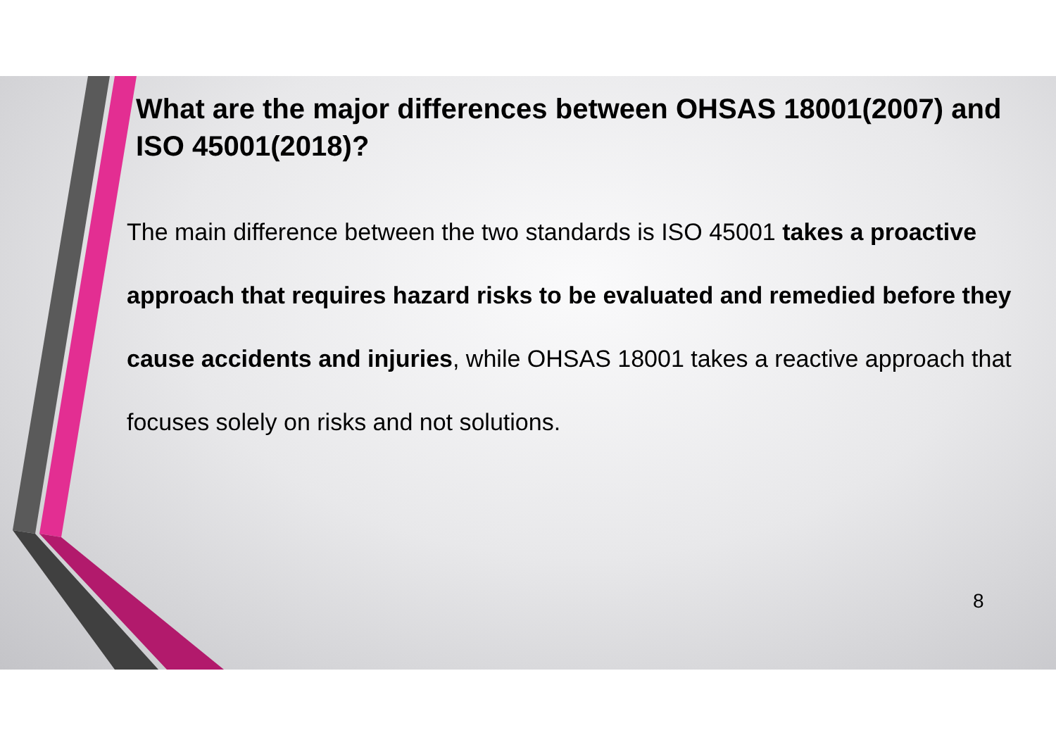What are the major differences between OHSAS 18001(2007) and ISO 45001(2018)?
The main difference between the two standards is ISO 45001 takes a proactive approach that requires hazard risks to be evaluated and remedied before they cause accidents and injuries, while OHSAS 18001 takes a reactive approach that focuses solely on risks and not solutions.
8